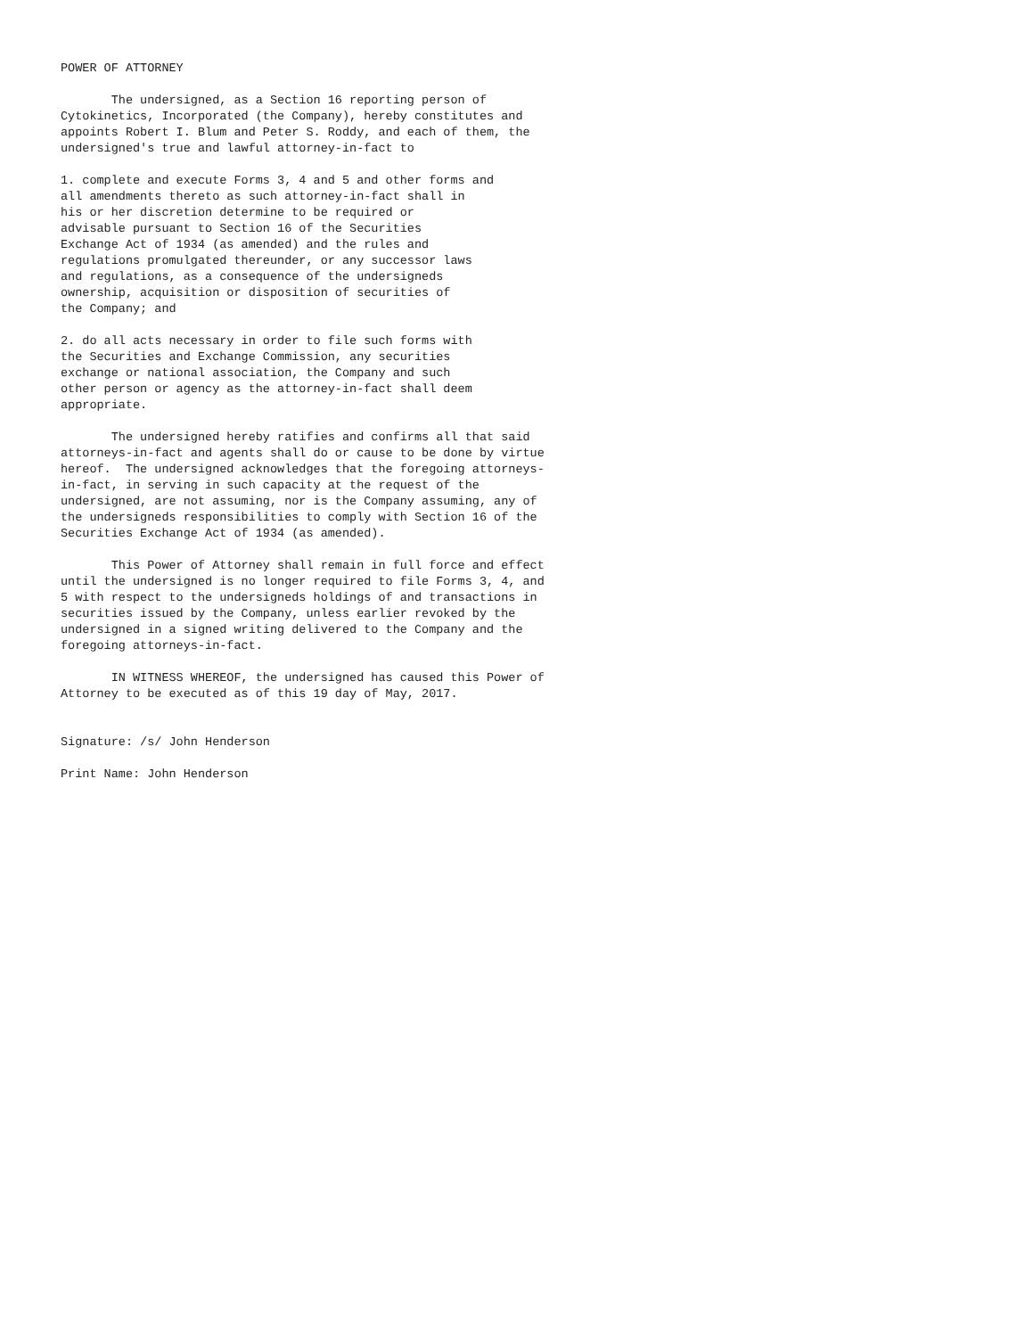POWER OF ATTORNEY

       The undersigned, as a Section 16 reporting person of
Cytokinetics, Incorporated (the Company), hereby constitutes and
appoints Robert I. Blum and Peter S. Roddy, and each of them, the
undersigned's true and lawful attorney-in-fact to

1. complete and execute Forms 3, 4 and 5 and other forms and
all amendments thereto as such attorney-in-fact shall in
his or her discretion determine to be required or
advisable pursuant to Section 16 of the Securities
Exchange Act of 1934 (as amended) and the rules and
regulations promulgated thereunder, or any successor laws
and regulations, as a consequence of the undersigneds
ownership, acquisition or disposition of securities of
the Company; and

2. do all acts necessary in order to file such forms with
the Securities and Exchange Commission, any securities
exchange or national association, the Company and such
other person or agency as the attorney-in-fact shall deem
appropriate.

       The undersigned hereby ratifies and confirms all that said
attorneys-in-fact and agents shall do or cause to be done by virtue
hereof.  The undersigned acknowledges that the foregoing attorneys-
in-fact, in serving in such capacity at the request of the
undersigned, are not assuming, nor is the Company assuming, any of
the undersigneds responsibilities to comply with Section 16 of the
Securities Exchange Act of 1934 (as amended).

       This Power of Attorney shall remain in full force and effect
until the undersigned is no longer required to file Forms 3, 4, and
5 with respect to the undersigneds holdings of and transactions in
securities issued by the Company, unless earlier revoked by the
undersigned in a signed writing delivered to the Company and the
foregoing attorneys-in-fact.

       IN WITNESS WHEREOF, the undersigned has caused this Power of
Attorney to be executed as of this 19 day of May, 2017.


Signature: /s/ John Henderson

Print Name: John Henderson